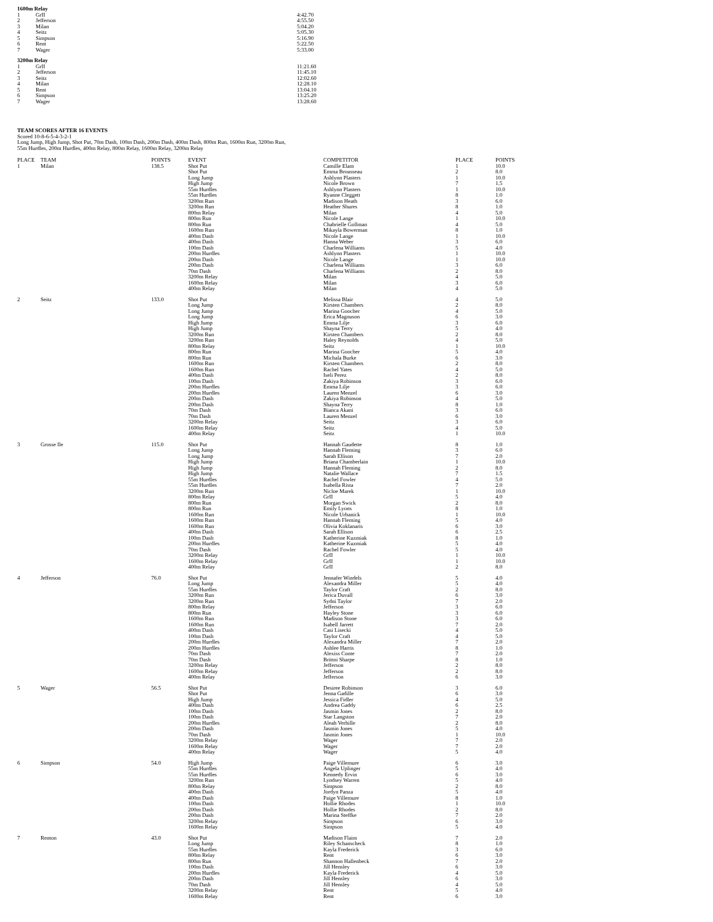1600m Relay
| 1 | GrII | 4:42.70 |
| 2 | Jefferson | 4:55.50 |
| 3 | Milan | 5:04.20 |
| 4 | Seitz | 5:05.30 |
| 5 | Simpson | 5:16.90 |
| 6 | Rent | 5:22.50 |
| 7 | Wager | 5:33.00 |
3200m Relay
| 1 | GrII | 11:21.60 |
| 2 | Jefferson | 11:45.10 |
| 3 | Seitz | 12:02.60 |
| 4 | Milan | 12:28.10 |
| 5 | Rent | 13:04.10 |
| 6 | Simpson | 13:25.20 |
| 7 | Wager | 13:28.60 |
TEAM SCORES AFTER 16 EVENTS
Scored 10-8-6-5-4-3-2-1
Long Jump, High Jump, Shot Put, 70m Dash, 100m Dash, 200m Dash, 400m Dash, 800m Run, 1600m Run, 3200m Run,
55m Hurdles, 200m Hurdles, 400m Relay, 800m Relay, 1600m Relay, 3200m Relay
| PLACE | TEAM | POINTS | EVENT | COMPETITOR | PLACE | POINTS |
| --- | --- | --- | --- | --- | --- | --- |
| 1 | Milan | 138.5 | Shot Put Shot Put Long Jump High Jump 55m Hurdles 55m Hurdles 3200m Run 3200m Run 800m Relay 800m Run 800m Run 1600m Run 400m Dash 400m Dash 100m Dash 200m Hurdles 200m Dash 200m Dash 70m Dash 3200m Relay 1600m Relay 400m Relay | Camille Elam Emma Brousseau Ashlynn Plasters Nicole Brown Ashlynn Plasters Ryanne Cleggett Madison Heath Heather Shures Milan Nicole Lange Chabrielle Gollman Mikayla Bowerman Nicole Lange Hanna Weber Charlena Williams Ashlynn Plasters Nicole Lange Charlena Williams Charlena Williams Milan Milan Milan | 1 2 1 7 1 8 3 8 4 1 4 8 1 3 5 1 1 3 2 4 3 4 | 10.0 8.0 10.0 1.5 10.0 1.0 6.0 1.0 5.0 10.0 5.0 1.0 10.0 6.0 4.0 10.0 10.0 6.0 8.0 5.0 6.0 5.0 |
| 2 | Seitz | 133.0 | Shot Put Long Jump Long Jump Long Jump High Jump High Jump 3200m Run 3200m Run 800m Relay 800m Run 800m Run 1600m Run 1600m Run 400m Dash 100m Dash 200m Hurdles 200m Hurdles 200m Dash 200m Dash 70m Dash 70m Dash 3200m Relay 1600m Relay 400m Relay | Melissa Blair Kirsten Chambers Marina Goocher Erica Magnuson Emma Lilje Shayna Terry Kirsten Chambers Haley Reynolds Seitz Marina Goocher Michala Burke Kirsten Chambers Rachel Yates Iseli Perez Zakiya Robinson Emma Lilje Lauren Menzel Zakiya Robinson Shayna Terry Bianca Akani Lauren Menzel Seitz Seitz Seitz | 4 2 4 6 3 5 2 4 1 5 6 2 4 2 3 3 6 4 8 3 6 3 4 1 | 5.0 8.0 5.0 3.0 6.0 4.0 8.0 5.0 10.0 4.0 3.0 8.0 5.0 8.0 6.0 6.0 3.0 5.0 1.0 6.0 3.0 6.0 5.0 10.0 |
| 3 | Grosse Ile | 115.0 | Shot Put Long Jump Long Jump High Jump High Jump High Jump 55m Hurdles 55m Hurdles 3200m Run 800m Relay 800m Run 800m Run 1600m Run 1600m Run 1600m Run 400m Dash 100m Dash 200m Hurdles 70m Dash 3200m Relay 1600m Relay 400m Relay | Hannah Gaudette Hannah Fleming Sarah Ellison Briana Chamberlain Hannah Fleming Natalie Wallace Rachel Fowler Isabella Rista Nicloe Marek GrII Morgan Swick Emily Lyons Nicole Urbanick Hannah Fleming Olivia Koklanaris Sarah Ellison Katherine Kuzmiak Katherine Kuzmiak Rachel Fowler GrII GrII GrII | 8 3 7 1 2 7 4 7 1 5 2 8 1 5 6 6 8 5 5 1 1 2 | 1.0 6.0 2.0 10.0 8.0 1.5 5.0 2.0 10.0 4.0 8.0 1.0 10.0 4.0 3.0 2.5 1.0 4.0 4.0 10.0 10.0 8.0 |
| 4 | Jefferson | 76.0 | Shot Put Long Jump 55m Hurdles 3200m Run 3200m Run 800m Relay 800m Run 1600m Run 1600m Run 400m Dash 100m Dash 200m Hurdles 200m Hurdles 70m Dash 70m Dash 3200m Relay 1600m Relay 400m Relay | Jennafer Windels Alexandra Miller Taylor Craft Jerica Duvall Sydni Taylor Jefferson Hayley Stone Madison Stone Isabell Jarrett Casi Lisecki Taylor Craft Alexandra Miller Ashlee Harris Alexiss Conte Brittni Sharpe Jefferson Jefferson Jefferson | 5 5 2 6 7 3 3 3 7 4 4 7 8 7 8 2 2 6 | 4.0 4.0 8.0 3.0 2.0 6.0 6.0 6.0 2.0 5.0 5.0 2.0 1.0 2.0 1.0 8.0 8.0 3.0 |
| 5 | Wager | 56.5 | Shot Put Shot Put High Jump 400m Dash 100m Dash 100m Dash 200m Hurdles 200m Dash 70m Dash 3200m Relay 1600m Relay 400m Relay | Desiree Robinson Jenna Gadille Jessica Fidler Andrea Gaddy Jasmin Jones Star Langston Aleah Verhille Jasmin Jones Jasmin Jones Wager Wager Wager | 3 6 4 6 2 7 2 5 1 7 7 5 | 6.0 3.0 5.0 2.5 8.0 2.0 8.0 4.0 10.0 2.0 2.0 4.0 |
| 6 | Simpson | 54.0 | High Jump 55m Hurdles 55m Hurdles 3200m Run 800m Relay 400m Dash 400m Dash 100m Dash 200m Dash 200m Dash 3200m Relay 1600m Relay | Paige Villemure Angela Uplinger Kennedy Ervin Lyndsey Warren Simpson Jordyn Panza Paige Villemure Hollie Rhodes Hollie Rhodes Marina Steffke Simpson Simpson | 6 5 6 5 2 5 8 1 2 7 6 5 | 3.0 4.0 3.0 4.0 8.0 4.0 1.0 10.0 8.0 2.0 3.0 4.0 |
| 7 | Renton | 43.0 | Shot Put Long Jump 55m Hurdles 800m Relay 800m Run 100m Dash 200m Hurdles 200m Dash 70m Dash 3200m Relay 1600m Relay | Madison Flaim Riley Schanscheck Kayla Frederick Rent Shannon Hallenbeck Jill Hensley Kayla Frederick Jill Hensley Jill Hensley Rent Rent | 7 8 3 6 7 6 4 6 4 5 6 | 2.0 1.0 6.0 3.0 2.0 3.0 5.0 3.0 5.0 4.0 3.0 |